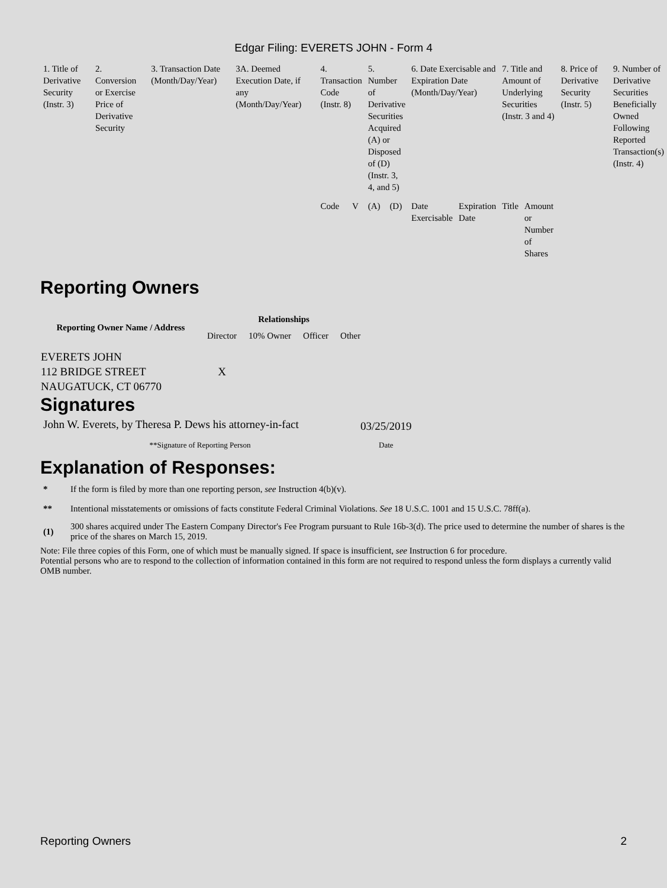Edgar Filing: EVERETS JOHN - Form 4
| 1. Title of Derivative Security (Instr. 3) | 2. Conversion or Exercise Price of Derivative Security | 3. Transaction Date (Month/Day/Year) | 3A. Deemed Execution Date, if any (Month/Day/Year) | 4. Transaction Code (Instr. 8) | | 5. Number of Derivative Securities Acquired (A) or Disposed of (D) (Instr. 3, 4, and 5) | | 6. Date Exercisable and Expiration Date (Month/Day/Year) | | 7. Title and Amount of Underlying Securities (Instr. 3 and 4) | | 8. Price of Derivative Security (Instr. 5) | 9. Number of Derivative Securities Beneficially Owned Following Reported Transaction(s) (Instr. 4) |
| --- | --- | --- | --- | --- | --- | --- | --- | --- | --- | --- | --- | --- | --- |
| | | | | Code | V | (A) | (D) | Date Exercisable | Expiration Date | Title | Amount or Number of Shares | | |
Reporting Owners
| Reporting Owner Name / Address | Relationships | | | |
| --- | --- | --- | --- | --- |
| | Director | 10% Owner | Officer | Other |
| EVERETS JOHN 112 BRIDGE STREET NAUGATUCK, CT 06770 | X | | | |
Signatures
| John W. Everets, by Theresa P. Dews his attorney-in-fact | 03/25/2019 |
| **Signature of Reporting Person | Date |
Explanation of Responses:
| * | If the form is filed by more than one reporting person, see Instruction 4(b)(v). |
| ** | Intentional misstatements or omissions of facts constitute Federal Criminal Violations. See 18 U.S.C. 1001 and 15 U.S.C. 78ff(a). |
| (1) | 300 shares acquired under The Eastern Company Director's Fee Program pursuant to Rule 16b-3(d). The price used to determine the number of shares is the price of the shares on March 15, 2019. |
Note: File three copies of this Form, one of which must be manually signed. If space is insufficient, see Instruction 6 for procedure.
Potential persons who are to respond to the collection of information contained in this form are not required to respond unless the form displays a currently valid OMB number.
Reporting Owners 2